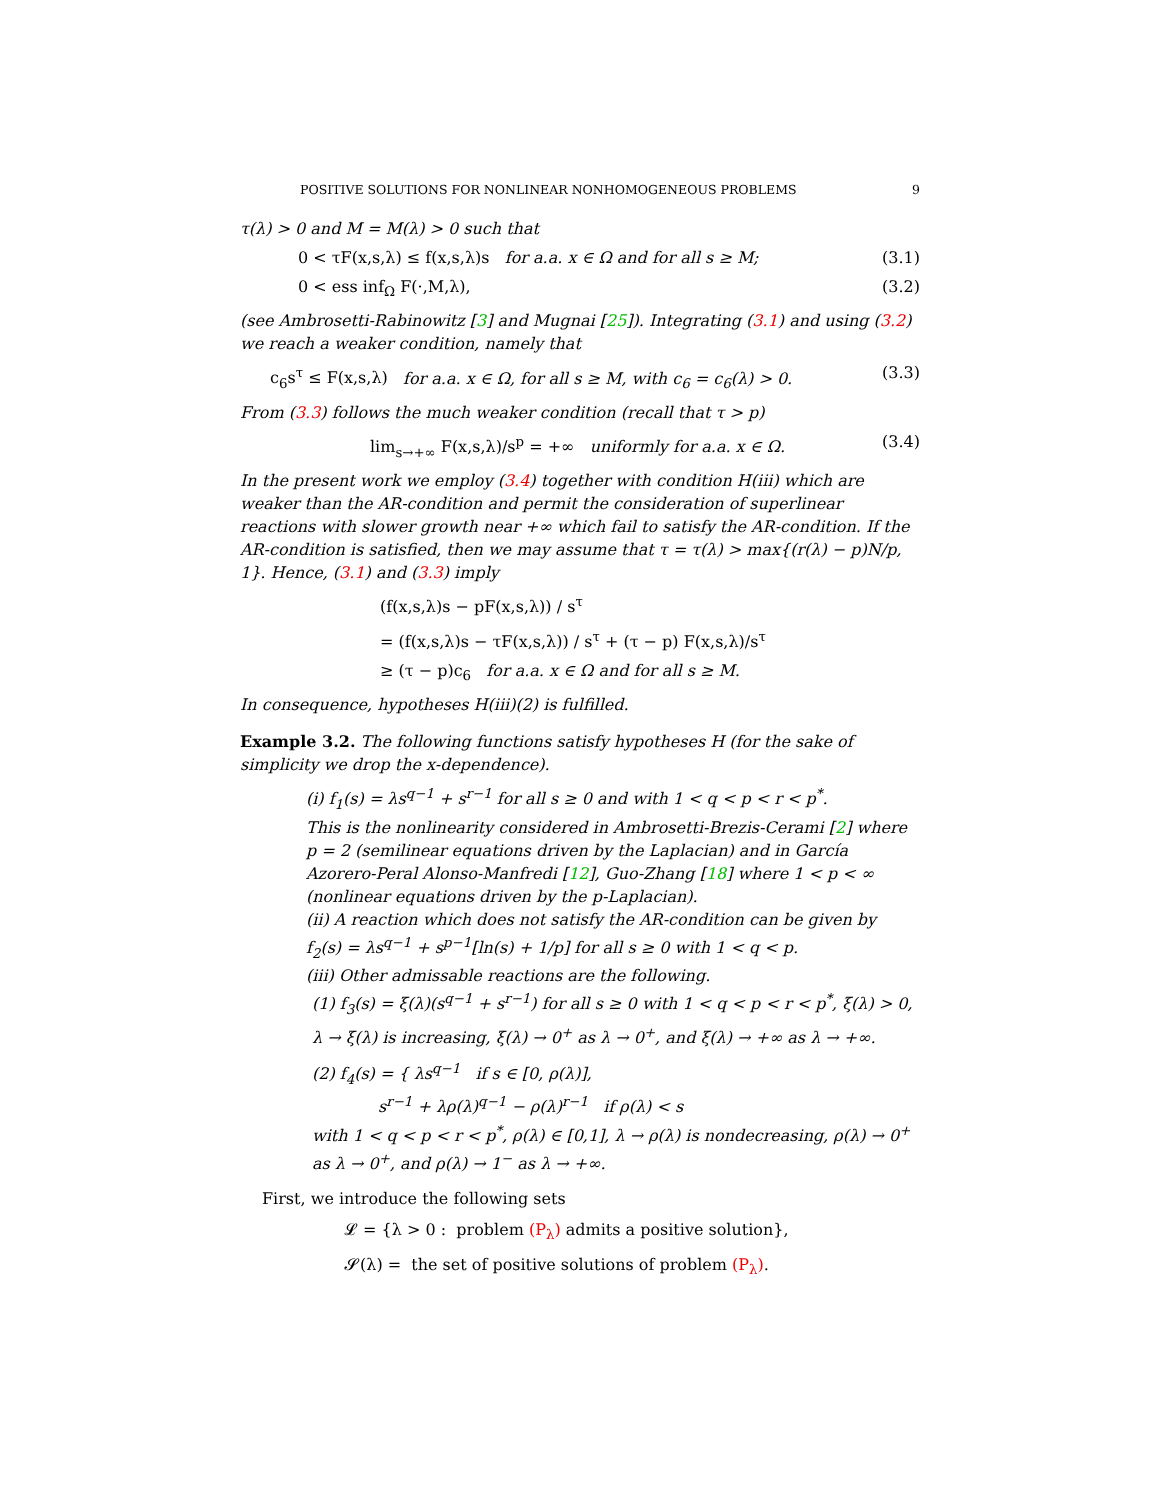POSITIVE SOLUTIONS FOR NONLINEAR NONHOMOGENEOUS PROBLEMS 9
τ(λ) > 0 and M = M(λ) > 0 such that
0 < τF(x,s,λ) ≤ f(x,s,λ)s for a.a. x ∈ Ω and for all s ≥ M; (3.1)
0 < ess inf<sub>Ω</sub> F(·,M,λ), (3.2)
(see Ambrosetti-Rabinowitz [3] and Mugnai [25]). Integrating (3.1) and using (3.2) we reach a weaker condition, namely that
c<sub>6</sub>s<sup>τ</sup> ≤ F(x,s,λ) for a.a. x ∈ Ω, for all s ≥ M, with c<sub>6</sub> = c<sub>6</sub>(λ) > 0. (3.3)
From (3.3) follows the much weaker condition (recall that τ > p)
lim<sub>s→+∞</sub> F(x,s,λ)/s<sup>p</sup> = +∞ uniformly for a.a. x ∈ Ω. (3.4)
In the present work we employ (3.4) together with condition H(iii) which are weaker than the AR-condition and permit the consideration of superlinear reactions with slower growth near +∞ which fail to satisfy the AR-condition. If the AR-condition is satisfied, then we may assume that τ = τ(λ) > max{(r(λ) − p)N/p, 1}. Hence, (3.1) and (3.3) imply
(f(x,s,λ)s − pF(x,s,λ)) / s<sup>τ</sup>
= (f(x,s,λ)s − τF(x,s,λ)) / s<sup>τ</sup> + (τ − p) F(x,s,λ)/s<sup>τ</sup>
≥ (τ − p)c<sub>6</sub> for a.a. x ∈ Ω and for all s ≥ M.
In consequence, hypotheses H(iii)(2) is fulfilled.
Example 3.2. The following functions satisfy hypotheses H (for the sake of simplicity we drop the x-dependence).
(i) f<sub>1</sub>(s) = λs<sup>q−1</sup> + s<sup>r−1</sup> for all s ≥ 0 and with 1 < q < p < r < p<sup>*</sup>.
This is the nonlinearity considered in Ambrosetti-Brezis-Cerami [2] where p = 2 (semilinear equations driven by the Laplacian) and in García Azorero-Peral Alonso-Manfredi [12], Guo-Zhang [18] where 1 < p < ∞ (nonlinear equations driven by the p-Laplacian).
(ii) A reaction which does not satisfy the AR-condition can be given by
f<sub>2</sub>(s) = λs<sup>q−1</sup> + s<sup>p−1</sup>[ln(s) + 1/p] for all s ≥ 0 with 1 < q < p.
(iii) Other admissable reactions are the following.
(1) f<sub>3</sub>(s) = ξ(λ)(s<sup>q−1</sup> + s<sup>r−1</sup>) for all s ≥ 0 with 1 < q < p < r < p<sup>*</sup>, ξ(λ) > 0, λ → ξ(λ) is increasing, ξ(λ) → 0<sup>+</sup> as λ → 0<sup>+</sup>, and ξ(λ) → +∞ as λ → +∞.
(2) f<sub>4</sub>(s) = { λs<sup>q−1</sup> if s ∈ [0, ρ(λ)],
s<sup>r−1</sup> + λρ(λ)<sup>q−1</sup> − ρ(λ)<sup>r−1</sup> if ρ(λ) < s
with 1 < q < p < r < p<sup>*</sup>, ρ(λ) ∈ [0,1], λ → ρ(λ) is nondecreasing, ρ(λ) → 0<sup>+</sup> as λ → 0<sup>+</sup>, and ρ(λ) → 1<sup>−</sup> as λ → +∞.
First, we introduce the following sets
𝓛 = {λ > 0 : problem (P<sub>λ</sub>) admits a positive solution},
𝓢(λ) = the set of positive solutions of problem (P<sub>λ</sub>).